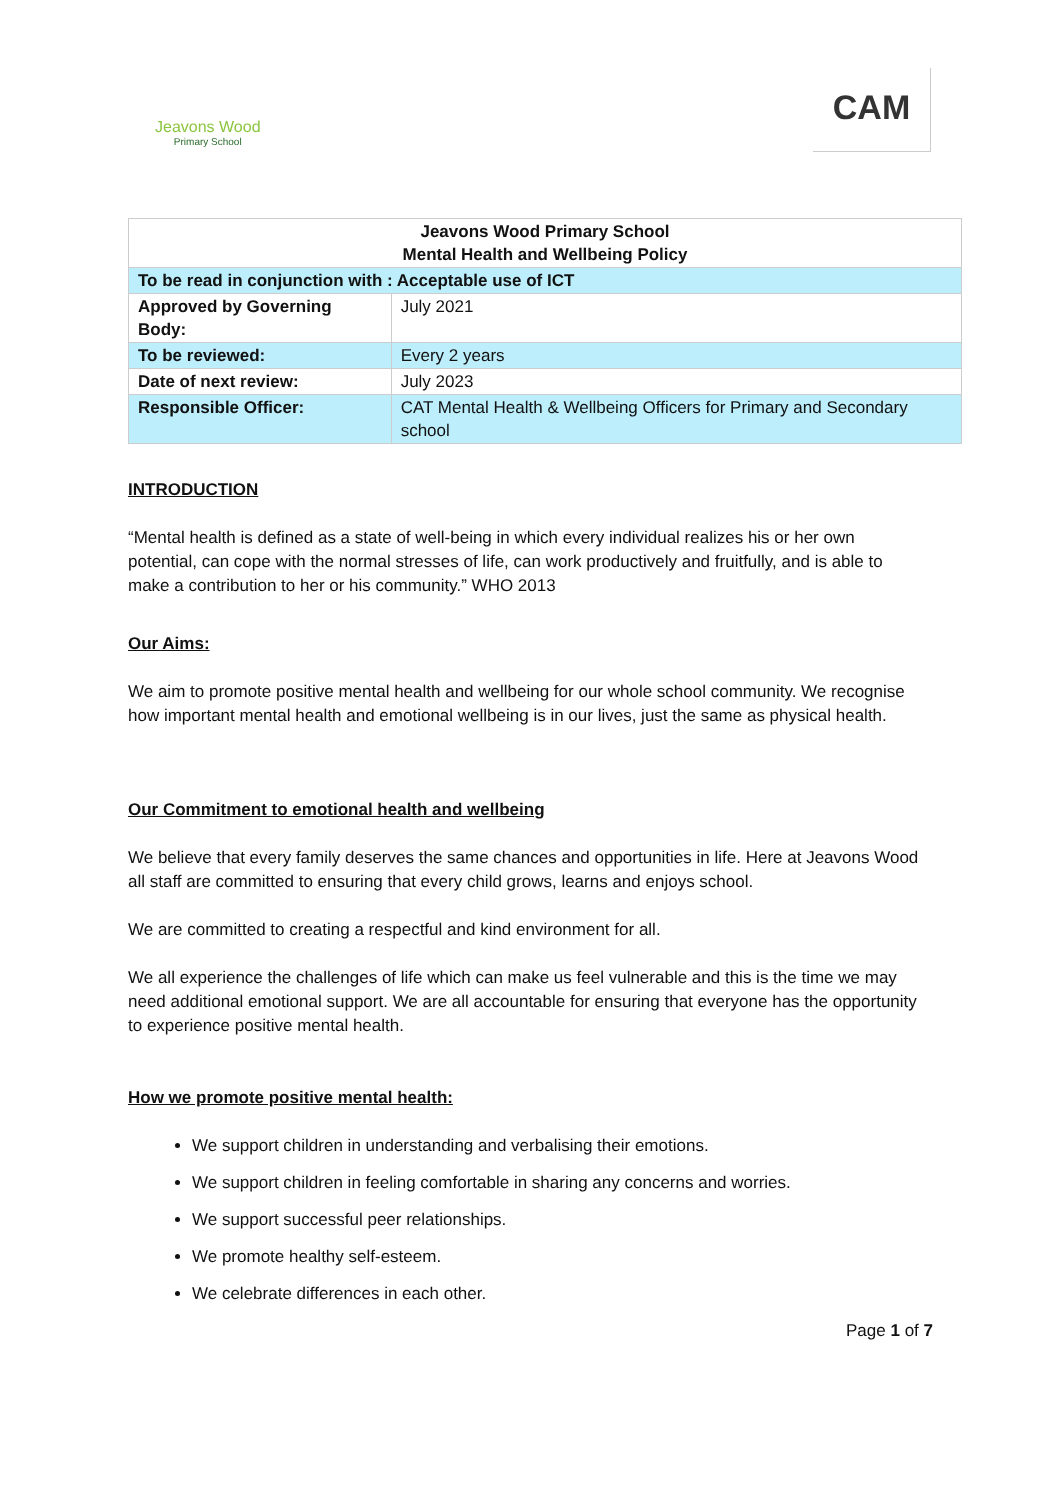Jeavons Wood
Primary School
CAM
| Jeavons Wood Primary School Mental Health and Wellbeing Policy | |
| To be read in conjunction with : Acceptable use of ICT | |
| Approved by Governing Body: | July 2021 |
| To be reviewed: | Every 2 years |
| Date of next review: | July 2023 |
| Responsible Officer: | CAT Mental Health & Wellbeing Officers for Primary and Secondary school |
INTRODUCTION
“Mental health is defined as a state of well-being in which every individual realizes his or her own potential, can cope with the normal stresses of life, can work productively and fruitfully, and is able to make a contribution to her or his community.” WHO 2013
Our Aims:
We aim to promote positive mental health and wellbeing for our whole school community. We recognise how important mental health and emotional wellbeing is in our lives, just the same as physical health.
Our Commitment to emotional health and wellbeing
We believe that every family deserves the same chances and opportunities in life. Here at Jeavons Wood all staff are committed to ensuring that every child grows, learns and enjoys school.
We are committed to creating a respectful and kind environment for all.
We all experience the challenges of life which can make us feel vulnerable and this is the time we may need additional emotional support. We are all accountable for ensuring that everyone has the opportunity to experience positive mental health.
How we promote positive mental health:
We support children in understanding and verbalising their emotions.
We support children in feeling comfortable in sharing any concerns and worries.
We support successful peer relationships.
We promote healthy self-esteem.
We celebrate differences in each other.
Page 1 of 7